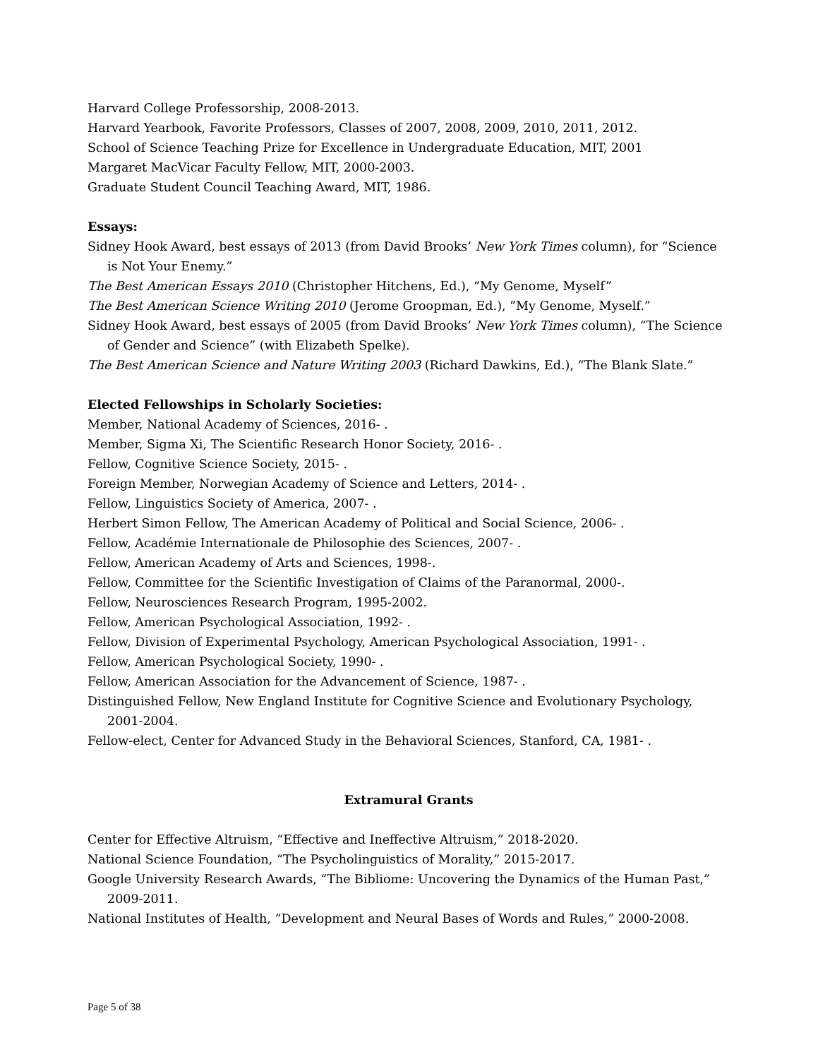Harvard College Professorship, 2008-2013.
Harvard Yearbook, Favorite Professors, Classes of 2007, 2008, 2009, 2010, 2011, 2012.
School of Science Teaching Prize for Excellence in Undergraduate Education, MIT, 2001
Margaret MacVicar Faculty Fellow, MIT, 2000-2003.
Graduate Student Council Teaching Award, MIT, 1986.
Essays:
Sidney Hook Award, best essays of 2013 (from David Brooks’ New York Times column), for “Science is Not Your Enemy.”
The Best American Essays 2010 (Christopher Hitchens, Ed.), “My Genome, Myself”
The Best American Science Writing 2010 (Jerome Groopman, Ed.), “My Genome, Myself.”
Sidney Hook Award, best essays of 2005 (from David Brooks’ New York Times column), “The Science of Gender and Science” (with Elizabeth Spelke).
The Best American Science and Nature Writing 2003 (Richard Dawkins, Ed.), “The Blank Slate.”
Elected Fellowships in Scholarly Societies:
Member, National Academy of Sciences, 2016- .
Member, Sigma Xi, The Scientific Research Honor Society, 2016- .
Fellow, Cognitive Science Society, 2015- .
Foreign Member, Norwegian Academy of Science and Letters, 2014- .
Fellow, Linguistics Society of America, 2007- .
Herbert Simon Fellow, The American Academy of Political and Social Science, 2006- .
Fellow, Académie Internationale de Philosophie des Sciences, 2007- .
Fellow, American Academy of Arts and Sciences, 1998-.
Fellow, Committee for the Scientific Investigation of Claims of the Paranormal, 2000-.
Fellow, Neurosciences Research Program, 1995-2002.
Fellow, American Psychological Association, 1992- .
Fellow, Division of Experimental Psychology, American Psychological Association, 1991- .
Fellow, American Psychological Society, 1990- .
Fellow, American Association for the Advancement of Science, 1987- .
Distinguished Fellow, New England Institute for Cognitive Science and Evolutionary Psychology, 2001-2004.
Fellow-elect, Center for Advanced Study in the Behavioral Sciences, Stanford, CA, 1981- .
Extramural Grants
Center for Effective Altruism, “Effective and Ineffective Altruism,” 2018-2020.
National Science Foundation, “The Psycholinguistics of Morality,” 2015-2017.
Google University Research Awards, “The Bibliome: Uncovering the Dynamics of the Human Past,” 2009-2011.
National Institutes of Health, “Development and Neural Bases of Words and Rules,” 2000-2008.
Page 5 of 38